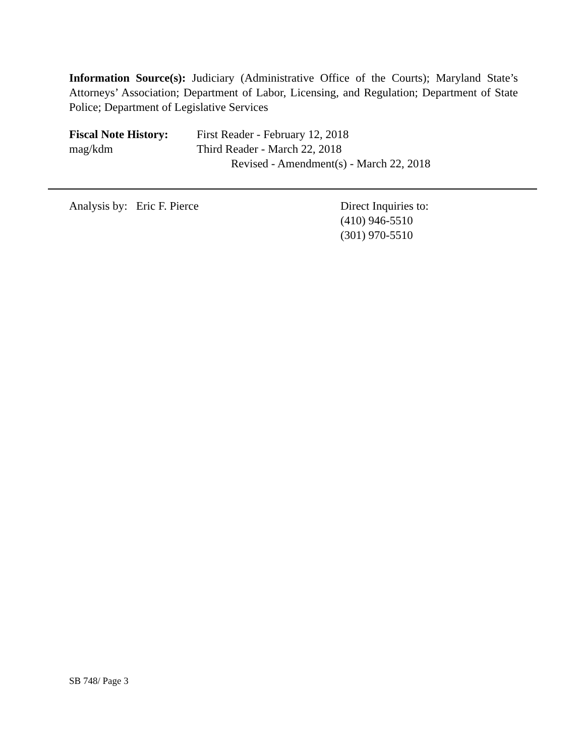Information Source(s): Judiciary (Administrative Office of the Courts); Maryland State’s Attorneys’ Association; Department of Labor, Licensing, and Regulation; Department of State Police; Department of Legislative Services
| Fiscal Note History: | First Reader - February 12, 2018 |
| mag/kdm | Third Reader - March 22, 2018 |
| | Revised - Amendment(s) - March 22, 2018 |
Analysis by: Eric F. Pierce
Direct Inquiries to:
(410) 946-5510
(301) 970-5510
SB 748/ Page 3